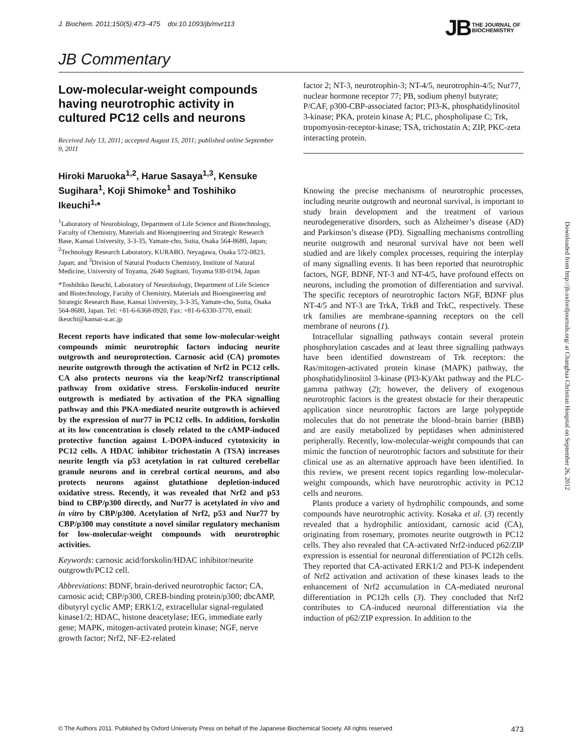J. Biochem. 2011;150(5):473–475 doi:10.1093/jb/mvr113
JB THE JOURNAL OF
BIOCHEMISTRY
JB Commentary
Low-molecular-weight compounds having neurotrophic activity in cultured PC12 cells and neurons
Received July 13, 2011; accepted August 15, 2011; published online September 9, 2011
Hiroki Maruoka<sup>1,2</sup>, Harue Sasaya<sup>1,3</sup>, Kensuke Sugihara<sup>1</sup>, Koji Shimoke<sup>1</sup> and Toshihiko Ikeuchi<sup>1,</sup>*
<sup>1</sup> Laboratory of Neurobiology, Department of Life Science and Biotechnology, Faculty of Chemistry, Materials and Bioengineering and Strategic Research Base, Kansai University, 3-3-35, Yamate-cho, Suita, Osaka 564-8680, Japan; <sup>2</sup>Technology Research Laboratory, KURABO, Neyagawa, Osaka 572-0823, Japan; and <sup>3</sup>Division of Natural Products Chemistry, Institute of Natural Medicine, University of Toyama, 2640 Sugitani, Toyama 930-0194, Japan
*Toshihiko Ikeuchi, Laboratory of Neurobiology, Department of Life Science and Biotechnology, Faculty of Chemistry, Materials and Bioengineering and Strategic Research Base, Kansai University, 3-3-35, Yamate-cho, Suita, Osaka 564-8680, Japan. Tel: +81-6-6368-0920, Fax: +81-6-6330-3770, email: ikeuchi@kansai-u.ac.jp
Recent reports have indicated that some low-molecular-weight compounds mimic neurotrophic factors inducing neurite outgrowth and neuroprotection. Carnosic acid (CA) promotes neurite outgrowth through the activation of Nrf2 in PC12 cells. CA also protects neurons via the keap/Nrf2 transcriptional pathway from oxidative stress. Forskolin-induced neurite outgrowth is mediated by activation of the PKA signalling pathway and this PKA-mediated neurite outgrowth is achieved by the expression of nur77 in PC12 cells. In addition, forskolin at its low concentration is closely related to the cAMP-induced protective function against L-DOPA-induced cytotoxicity in PC12 cells. A HDAC inhibitor trichostatin A (TSA) increases neurite length via p53 acetylation in rat cultured cerebellar granule neurons and in cerebral cortical neurons, and also protects neurons against glutathione depletion-induced oxidative stress. Recently, it was revealed that Nrf2 and p53 bind to CBP/p300 directly, and Nur77 is acetylated in vivo and in vitro by CBP/p300. Acetylation of Nrf2, p53 and Nur77 by CBP/p300 may constitute a novel similar regulatory mechanism for low-molecular-weight compounds with neurotrophic activities.
Keywords: carnosic acid/forskolin/HDAC inhibitor/neurite outgrowth/PC12 cell.
Abbreviations: BDNF, brain-derived neurotrophic factor; CA, carnosic acid; CBP/p300, CREB-binding protein/p300; dbcAMP, dibutyryl cyclic AMP; ERK1/2, extracellular signal-regulated kinase1/2; HDAC, histone deacetylase; IEG, immediate early gene; MAPK, mitogen-activated protein kinase; NGF, nerve growth factor; Nrf2, NF-E2-related
factor 2; NT-3, neurotrophin-3; NT-4/5, neurotrophin-4/5; Nur77, nuclear hormone receptor 77; PB, sodium phenyl butyrate; P/CAF, p300-CBP-associated factor; PI3-K, phosphatidylinositol 3-kinase; PKA, protein kinase A; PLC, phospholipase C; Trk, tropomyosin-receptor-kinase; TSA, trichostatin A; ZIP, PKC-zeta interacting protein.
Knowing the precise mechanisms of neurotrophic processes, including neurite outgrowth and neuronal survival, is important to study brain development and the treatment of various neurodegenerative disorders, such as Alzheimer’s disease (AD) and Parkinson’s disease (PD). Signalling mechanisms controlling neurite outgrowth and neuronal survival have not been well studied and are likely complex processes, requiring the interplay of many signalling events. It has been reported that neurotrophic factors, NGF, BDNF, NT-3 and NT-4/5, have profound effects on neurons, including the promotion of differentiation and survival. The specific receptors of neurotrophic factors NGF, BDNF plus NT-4/5 and NT-3 are TrkA, TrkB and TrkC, respectively. These trk families are membrane-spanning receptors on the cell membrane of neurons (1).
Intracellular signalling pathways contain several protein phosphorylation cascades and at least three signalling pathways have been identified downstream of Trk receptors: the Ras/mitogen-activated protein kinase (MAPK) pathway, the phosphatidylinositol 3-kinase (PI3-K)/Akt pathway and the PLC-gamma pathway (2); however, the delivery of exogenous neurotrophic factors is the greatest obstacle for their therapeutic application since neurotrophic factors are large polypeptide molecules that do not penetrate the blood–brain barrier (BBB) and are easily metabolized by peptidases when administered peripherally. Recently, low-molecular-weight compounds that can mimic the function of neurotrophic factors and substitute for their clinical use as an alternative approach have been identified. In this review, we present recent topics regarding low-molecular-weight compounds, which have neurotrophic activity in PC12 cells and neurons.
Plants produce a variety of hydrophilic compounds, and some compounds have neurotrophic activity. Kosaka et al. (3) recently revealed that a hydrophilic antioxidant, carnosic acid (CA), originating from rosemary, promotes neurite outgrowth in PC12 cells. They also revealed that CA-activated Nrf2-induced p62/ZIP expression is essential for neuronal differentiation of PC12h cells. They reported that CA-activated ERK1/2 and PI3-K independent of Nrf2 activation and activation of these kinases leads to the enhancement of Nrf2 accumulation in CA-mediated neuronal differentiation in PC12h cells (3). They concluded that Nrf2 contributes to CA-induced neuronal differentiation via the induction of p62/ZIP expression. In addition to the
Downloaded from http://jb.oxfordjournals.org/ at Changhua Christian Hospital on September 26, 2012
© The Authors 2011. Published by Oxford University Press on behalf of the Japanese Biochemical Society. All rights reserved 473